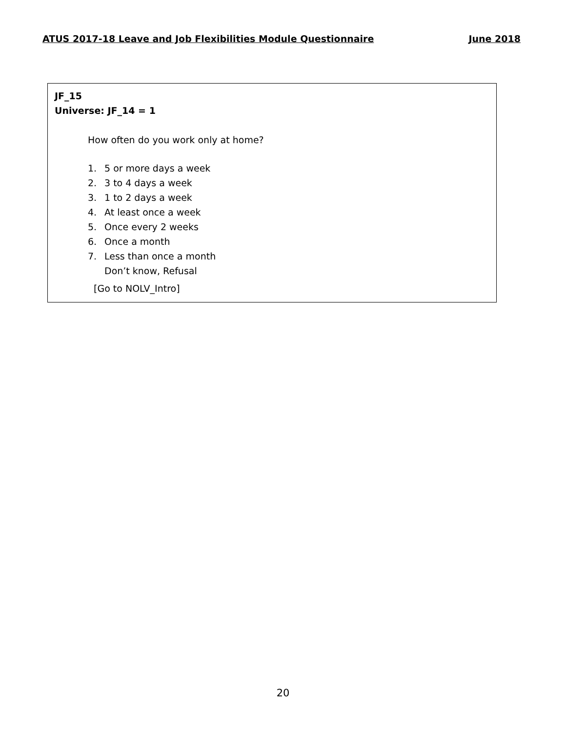ATUS 2017-18 Leave and Job Flexibilities Module Questionnaire June 2018
JF_15
Universe: JF_14 = 1
How often do you work only at home?
1. 5 or more days a week
2. 3 to 4 days a week
3. 1 to 2 days a week
4. At least once a week
5. Once every 2 weeks
6. Once a month
7. Less than once a month
Don’t know, Refusal
[Go to NOLV_Intro]
20